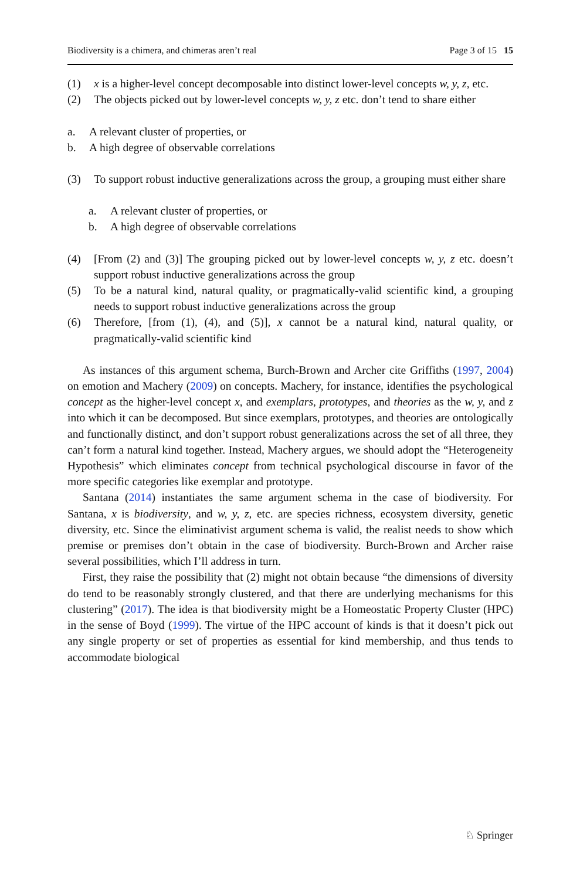Biodiversity is a chimera, and chimeras aren’t real Page 3 of 15 15
(1) x is a higher-level concept decomposable into distinct lower-level concepts w, y, z, etc.
(2) The objects picked out by lower-level concepts w, y, z etc. don’t tend to share either
a. A relevant cluster of properties, or
b. A high degree of observable correlations
(3) To support robust inductive generalizations across the group, a grouping must either share
a. A relevant cluster of properties, or
b. A high degree of observable correlations
(4) [From (2) and (3)] The grouping picked out by lower-level concepts w, y, z etc. doesn’t support robust inductive generalizations across the group
(5) To be a natural kind, natural quality, or pragmatically-valid scientific kind, a grouping needs to support robust inductive generalizations across the group
(6) Therefore, [from (1), (4), and (5)], x cannot be a natural kind, natural quality, or pragmatically-valid scientific kind
As instances of this argument schema, Burch-Brown and Archer cite Griffiths (1997, 2004) on emotion and Machery (2009) on concepts. Machery, for instance, identifies the psychological concept as the higher-level concept x, and exemplars, prototypes, and theories as the w, y, and z into which it can be decomposed. But since exemplars, prototypes, and theories are ontologically and functionally distinct, and don’t support robust generalizations across the set of all three, they can’t form a natural kind together. Instead, Machery argues, we should adopt the “Heterogeneity Hypothesis” which eliminates concept from technical psychological discourse in favor of the more specific categories like exemplar and prototype.
Santana (2014) instantiates the same argument schema in the case of biodiversity. For Santana, x is biodiversity, and w, y, z, etc. are species richness, ecosystem diversity, genetic diversity, etc. Since the eliminativist argument schema is valid, the realist needs to show which premise or premises don’t obtain in the case of biodiversity. Burch-Brown and Archer raise several possibilities, which I’ll address in turn.
First, they raise the possibility that (2) might not obtain because “the dimensions of diversity do tend to be reasonably strongly clustered, and that there are underlying mechanisms for this clustering” (2017). The idea is that biodiversity might be a Homeostatic Property Cluster (HPC) in the sense of Boyd (1999). The virtue of the HPC account of kinds is that it doesn’t pick out any single property or set of properties as essential for kind membership, and thus tends to accommodate biological
♘ Springer